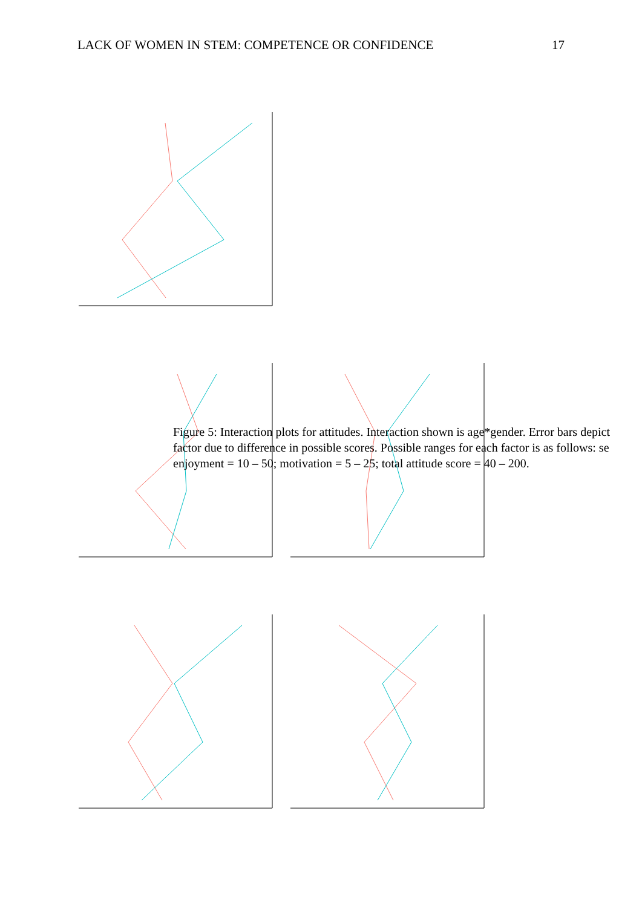LACK OF WOMEN IN STEM: COMPETENCE OR CONFIDENCE 17
Figure 5: Interaction plots for attitudes. Interaction shown is age*gender. Error bars depict
factor due to difference in possible scores. Possible ranges for each factor is as follows: se
enjoyment = 10 – 50; motivation = 5 – 25; total attitude score = 40 – 200.